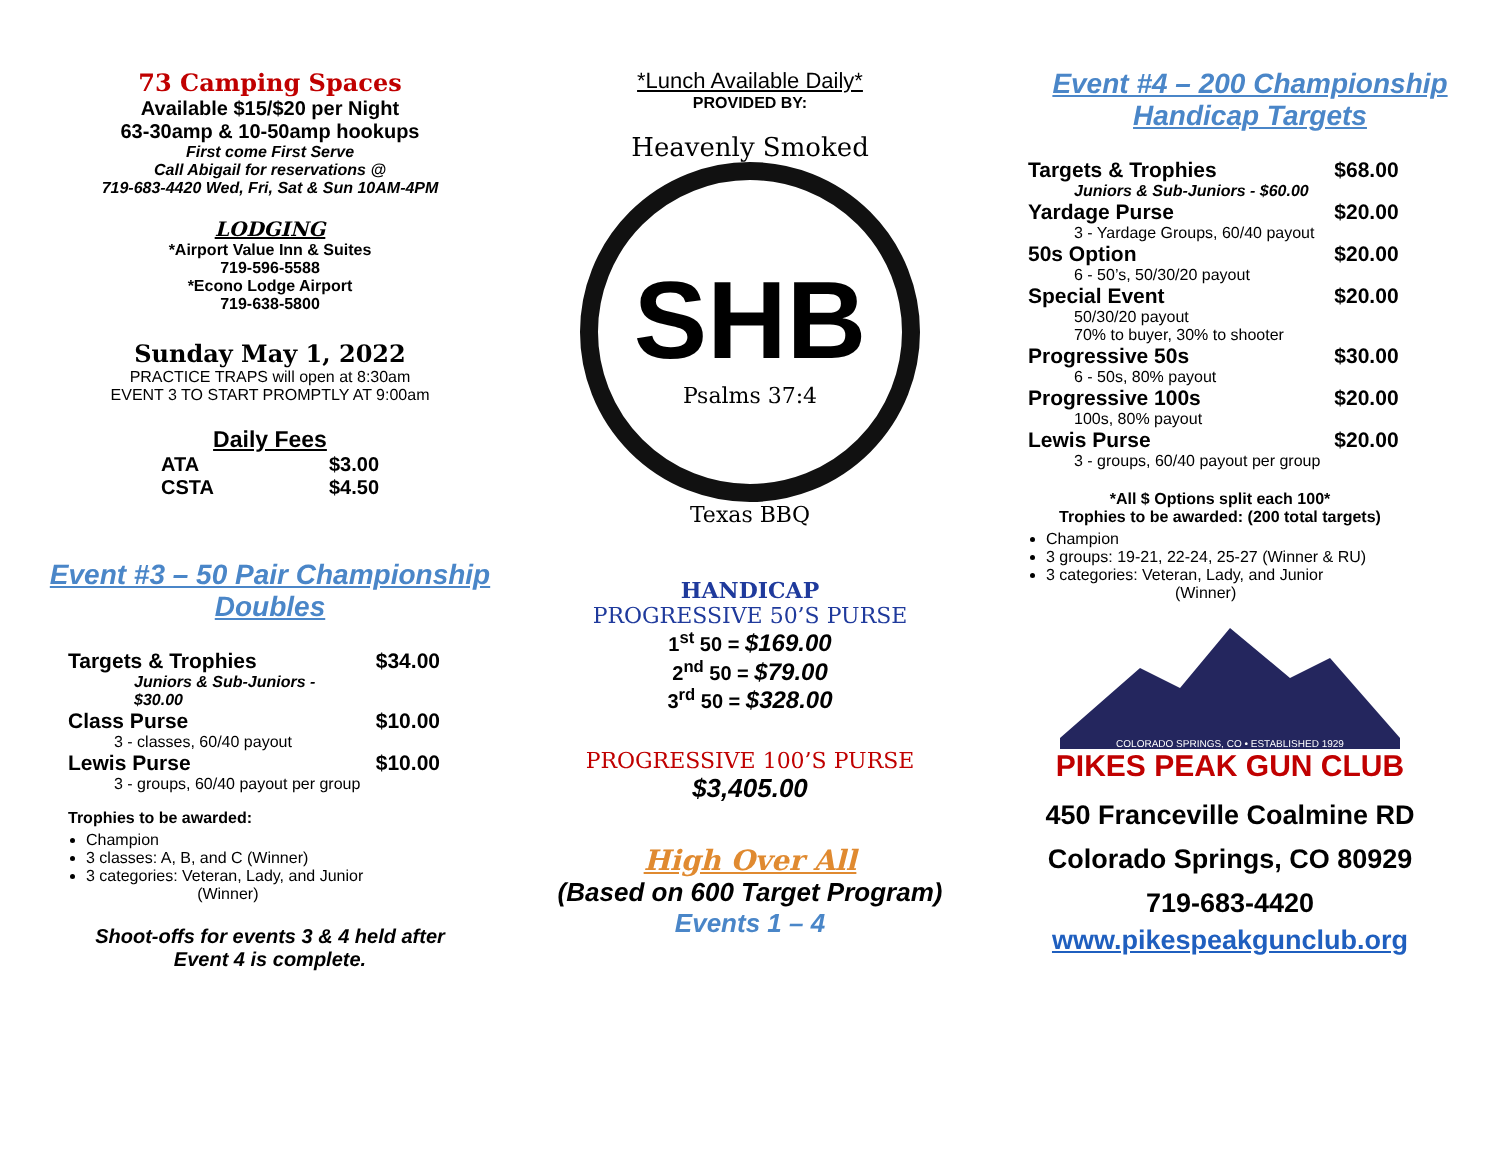73 Camping Spaces
Available $15/$20 per Night
63-30amp & 10-50amp hookups
First come First Serve
Call Abigail for reservations @
719-683-4420 Wed, Fri, Sat & Sun 10AM-4PM
LODGING
*Airport Value Inn & Suites
719-596-5588
*Econo Lodge Airport
719-638-5800
Sunday May 1, 2022
PRACTICE TRAPS will open at 8:30am
EVENT 3 TO START PROMPTLY AT 9:00am
Daily Fees
| ATA | $3.00 |
| CSTA | $4.50 |
Event #3 – 50 Pair Championship
Doubles
| Targets & Trophies | $34.00 |
| Juniors & Sub-Juniors - $30.00 | |
| Class Purse | $10.00 |
| 3 - classes, 60/40 payout | |
| Lewis Purse | $10.00 |
| 3 - groups, 60/40 payout per group | |
Trophies to be awarded:
Champion
3 classes: A, B, and C (Winner)
3 categories: Veteran, Lady, and Junior
(Winner)
Shoot-offs for events 3 & 4 held after
Event 4 is complete.
*Lunch Available Daily*
PROVIDED BY:
Heavenly Smoked
SHB
Psalms 37:4
Texas BBQ
HANDICAP
PROGRESSIVE 50’S PURSE
1<sup>st</sup> 50 = $169.00
2<sup>nd</sup> 50 = $79.00
3<sup>rd</sup> 50 = $328.00
PROGRESSIVE 100’S PURSE
$3,405.00
High Over All
(Based on 600 Target Program)
Events 1 – 4
Event #4 – 200 Championship
Handicap Targets
| Targets & Trophies | $68.00 |
| Juniors & Sub-Juniors - $60.00 | |
| Yardage Purse | $20.00 |
| 3 - Yardage Groups, 60/40 payout | |
| 50s Option | $20.00 |
| 6 - 50’s, 50/30/20 payout | |
| Special Event | $20.00 |
| 50/30/20 payout 70% to buyer, 30% to shooter | |
| Progressive 50s | $30.00 |
| 6 - 50s, 80% payout | |
| Progressive 100s | $20.00 |
| 100s, 80% payout | |
| Lewis Purse | $20.00 |
| 3 - groups, 60/40 payout per group | |
*All $ Options split each 100*
Trophies to be awarded: (200 total targets)
Champion
3 groups: 19-21, 22-24, 25-27 (Winner & RU)
3 categories: Veteran, Lady, and Junior
(Winner)
COLORADO SPRINGS, CO • ESTABLISHED 1929
PIKES PEAK GUN CLUB
450 Franceville Coalmine RD
Colorado Springs, CO 80929
719-683-4420
www.pikespeakgunclub.org